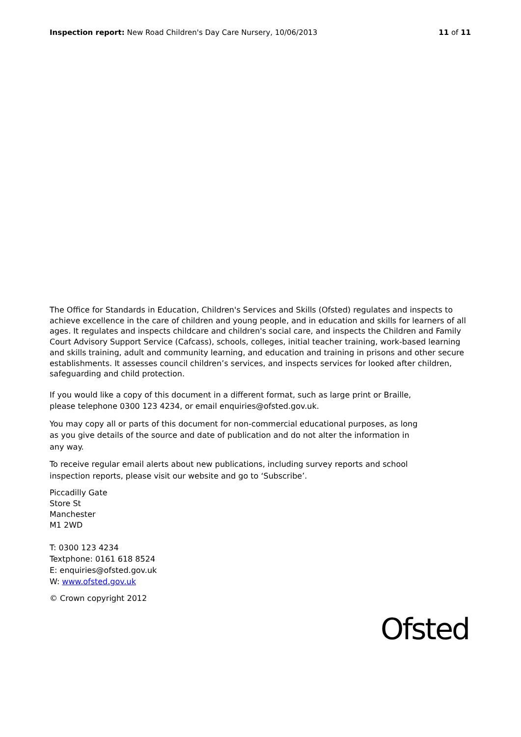Inspection report: New Road Children's Day Care Nursery, 10/06/2013
11 of 11
The Office for Standards in Education, Children's Services and Skills (Ofsted) regulates and inspects to achieve excellence in the care of children and young people, and in education and skills for learners of all ages. It regulates and inspects childcare and children's social care, and inspects the Children and Family Court Advisory Support Service (Cafcass), schools, colleges, initial teacher training, work-based learning and skills training, adult and community learning, and education and training in prisons and other secure establishments. It assesses council children’s services, and inspects services for looked after children, safeguarding and child protection.
If you would like a copy of this document in a different format, such as large print or Braille, please telephone 0300 123 4234, or email enquiries@ofsted.gov.uk.
You may copy all or parts of this document for non-commercial educational purposes, as long as you give details of the source and date of publication and do not alter the information in any way.
To receive regular email alerts about new publications, including survey reports and school inspection reports, please visit our website and go to ‘Subscribe’.
Piccadilly Gate
Store St
Manchester
M1 2WD
T: 0300 123 4234
Textphone: 0161 618 8524
E: enquiries@ofsted.gov.uk
W: www.ofsted.gov.uk
© Crown copyright 2012
Ofsted